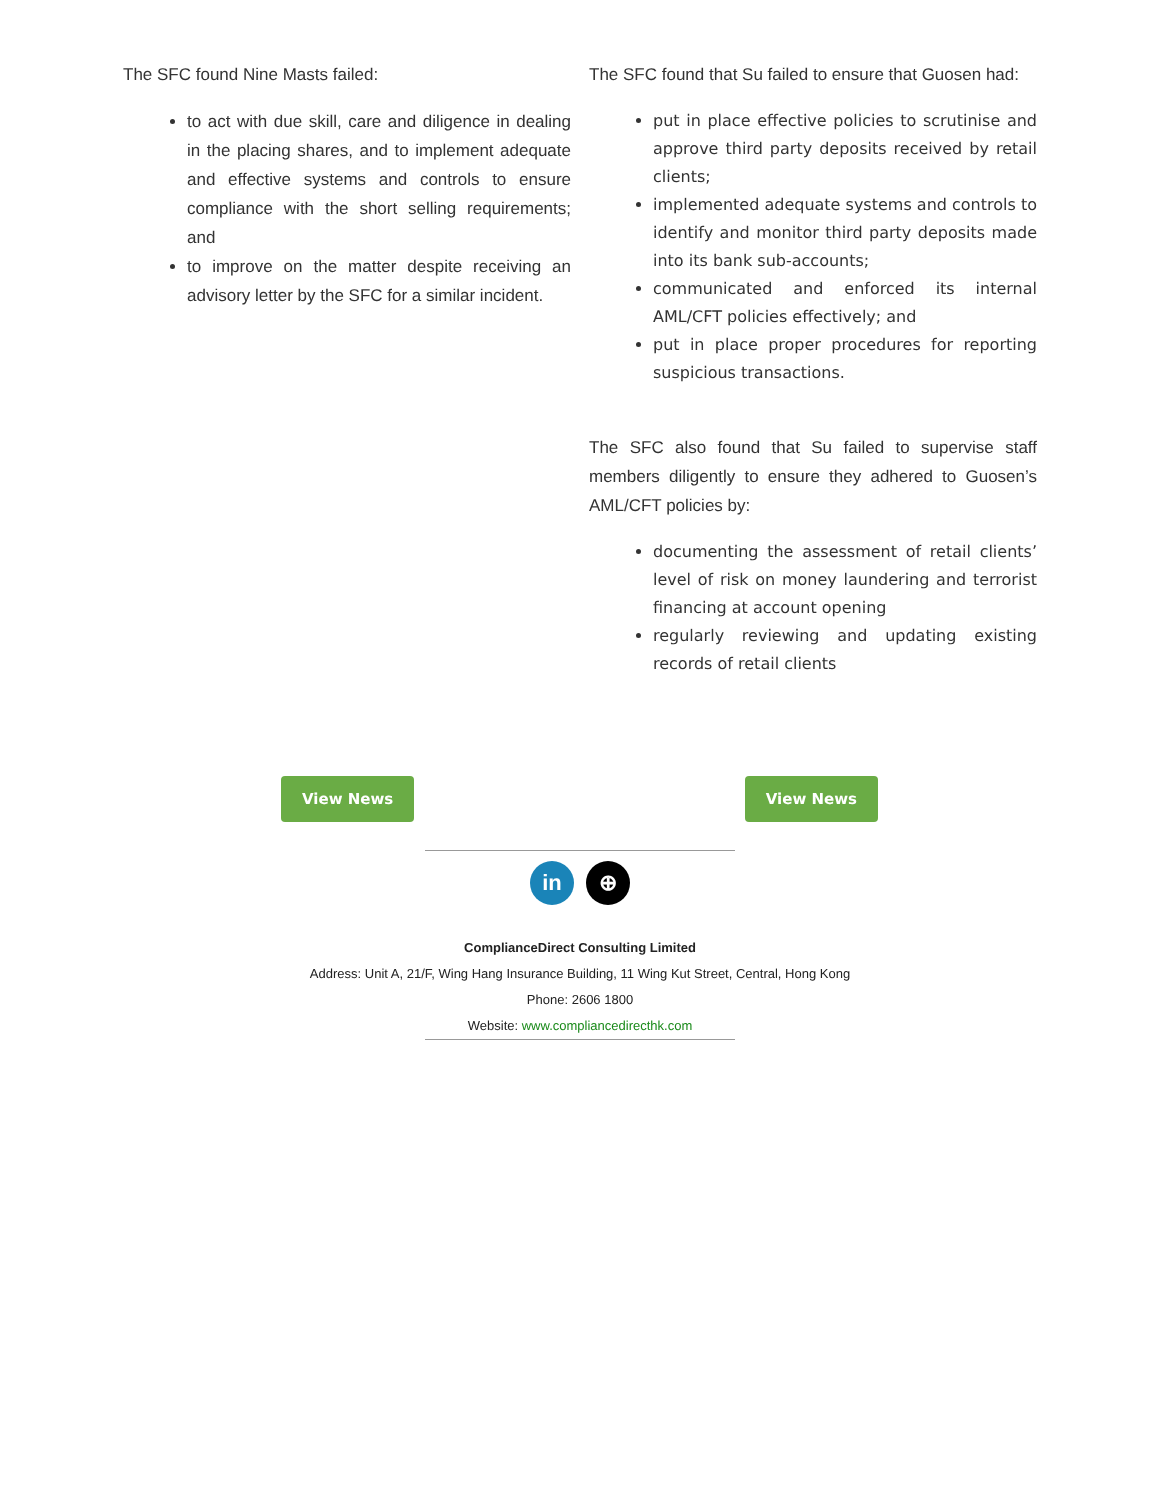The SFC found Nine Masts failed:
to act with due skill, care and diligence in dealing in the placing shares, and to implement adequate and effective systems and controls to ensure compliance with the short selling requirements; and
to improve on the matter despite receiving an advisory letter by the SFC for a similar incident.
The SFC found that Su failed to ensure that Guosen had:
put in place effective policies to scrutinise and approve third party deposits received by retail clients;
implemented adequate systems and controls to identify and monitor third party deposits made into its bank sub-accounts;
communicated and enforced its internal AML/CFT policies effectively; and
put in place proper procedures for reporting suspicious transactions.
The SFC also found that Su failed to supervise staff members diligently to ensure they adhered to Guosen’s AML/CFT policies by:
documenting the assessment of retail clients’ level of risk on money laundering and terrorist financing at account opening
regularly reviewing and updating existing records of retail clients
View News View News
in ⊕
ComplianceDirect Consulting Limited
Address: Unit A, 21/F, Wing Hang Insurance Building, 11 Wing Kut Street, Central, Hong Kong
Phone: 2606 1800
Website: www.compliancedirecthk.com